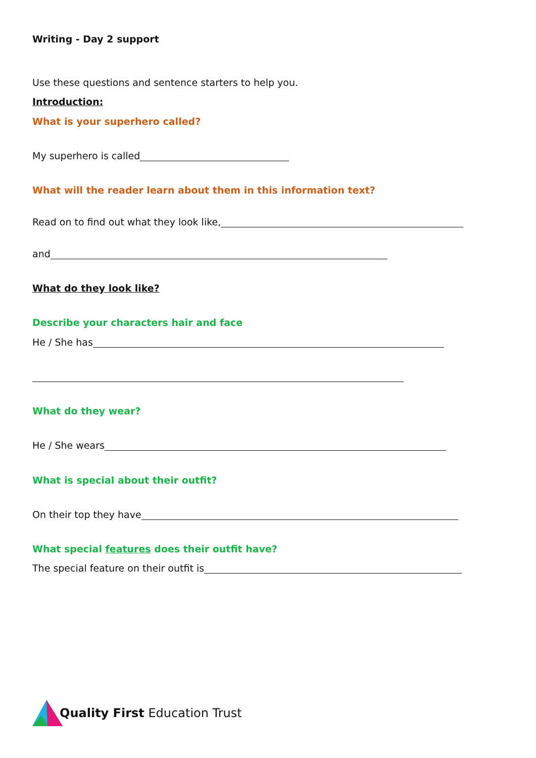Writing - Day 2 support
Use these questions and sentence starters to help you.
Introduction:
What is your superhero called?
My superhero is called
What will the reader learn about them in this information text?
Read on to find out what they look like,
and
What do they look like?
Describe your characters hair and face
He / She has
What do they wear?
He / She wears
What is special about their outfit?
On their top they have
What special features does their outfit have?
The special feature on their outfit is
Quality First Education Trust